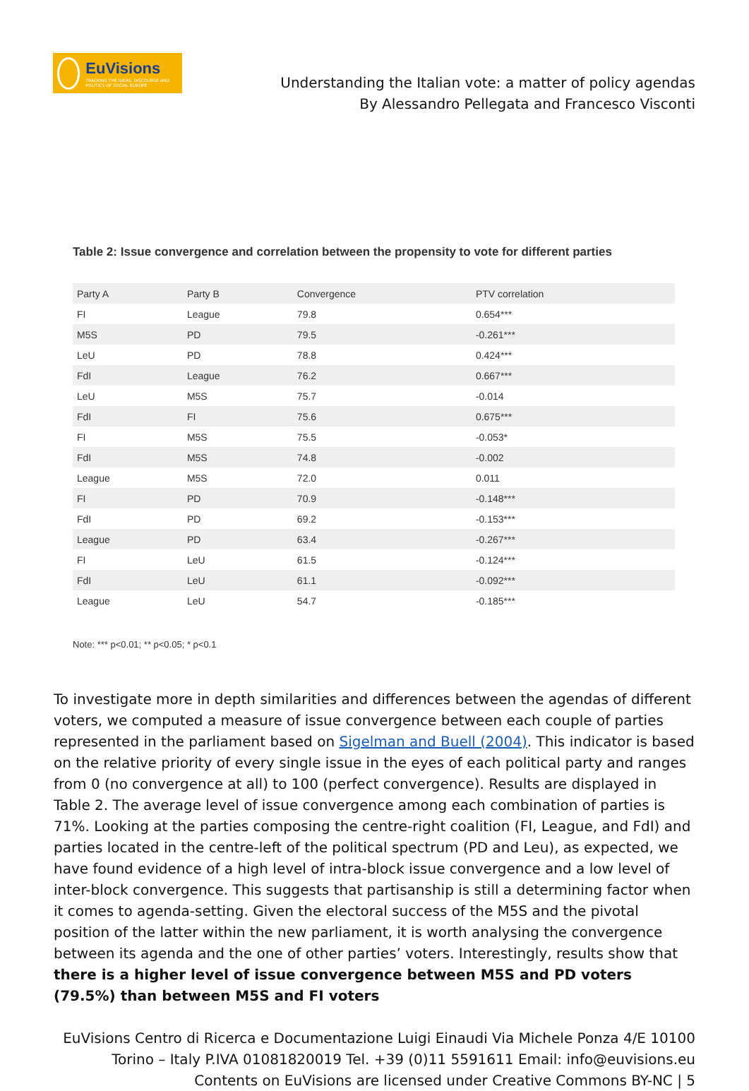EuVisions
TRACKING THE IDEAS, DISCOURSE AND POLITICS OF SOCIAL EUROPE
Understanding the Italian vote: a matter of policy agendas
By Alessandro Pellegata and Francesco Visconti
Table 2: Issue convergence and correlation between the propensity to vote for different parties
| Party A | Party B | Convergence | PTV correlation |
| --- | --- | --- | --- |
| FI | League | 79.8 | 0.654*** |
| M5S | PD | 79.5 | -0.261*** |
| LeU | PD | 78.8 | 0.424*** |
| FdI | League | 76.2 | 0.667*** |
| LeU | M5S | 75.7 | -0.014 |
| FdI | FI | 75.6 | 0.675*** |
| FI | M5S | 75.5 | -0.053* |
| FdI | M5S | 74.8 | -0.002 |
| League | M5S | 72.0 | 0.011 |
| FI | PD | 70.9 | -0.148*** |
| FdI | PD | 69.2 | -0.153*** |
| League | PD | 63.4 | -0.267*** |
| FI | LeU | 61.5 | -0.124*** |
| FdI | LeU | 61.1 | -0.092*** |
| League | LeU | 54.7 | -0.185*** |
Note: *** p<0.01; ** p<0.05; * p<0.1
To investigate more in depth similarities and differences between the agendas of different voters, we computed a measure of issue convergence between each couple of parties represented in the parliament based on Sigelman and Buell (2004). This indicator is based on the relative priority of every single issue in the eyes of each political party and ranges from 0 (no convergence at all) to 100 (perfect convergence). Results are displayed in Table 2. The average level of issue convergence among each combination of parties is 71%. Looking at the parties composing the centre-right coalition (FI, League, and FdI) and parties located in the centre-left of the political spectrum (PD and Leu), as expected, we have found evidence of a high level of intra-block issue convergence and a low level of inter-block convergence. This suggests that partisanship is still a determining factor when it comes to agenda-setting. Given the electoral success of the M5S and the pivotal position of the latter within the new parliament, it is worth analysing the convergence between its agenda and the one of other parties’ voters. Interestingly, results show that there is a higher level of issue convergence between M5S and PD voters (79.5%) than between M5S and FI voters
EuVisions Centro di Ricerca e Documentazione Luigi Einaudi Via Michele Ponza 4/E 10100 Torino – Italy P.IVA 01081820019 Tel. +39 (0)11 5591611 Email: info@euvisions.eu Contents on EuVisions are licensed under Creative Commons BY-NC | 5